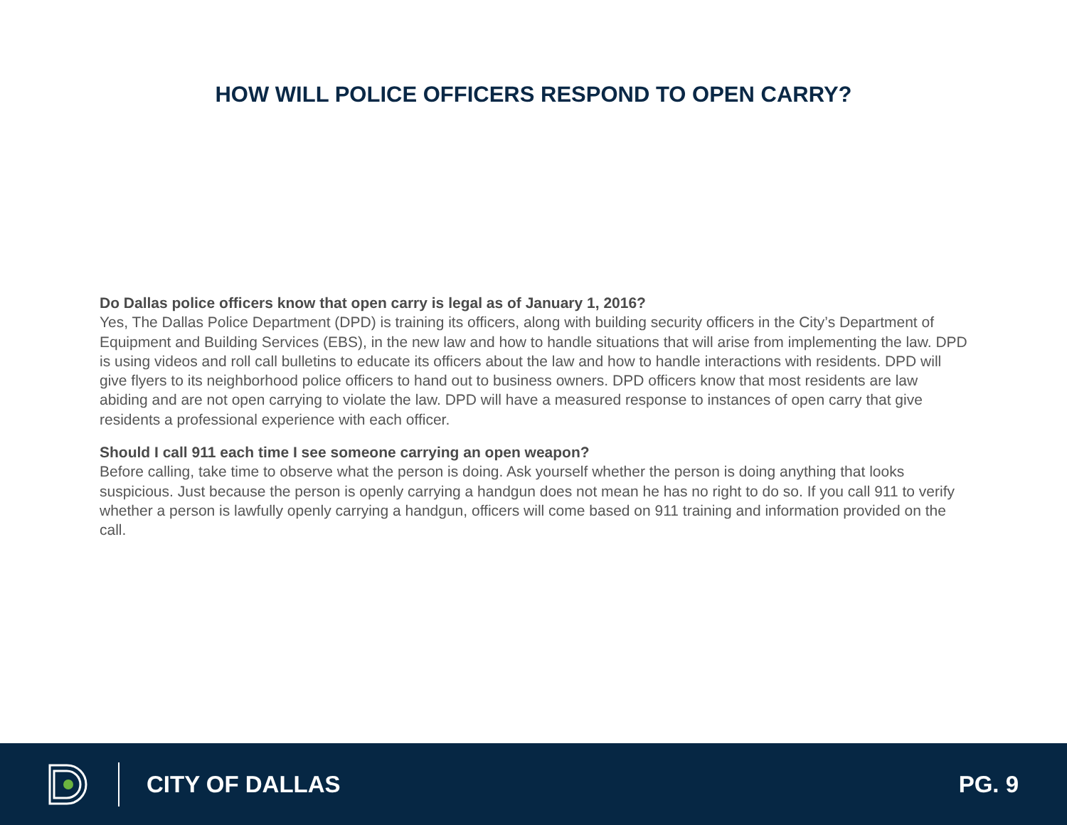HOW WILL POLICE OFFICERS RESPOND TO OPEN CARRY?
Do Dallas police officers know that open carry is legal as of January 1, 2016?
Yes, The Dallas Police Department (DPD) is training its officers, along with building security officers in the City’s Department of Equipment and Building Services (EBS), in the new law and how to handle situations that will arise from implementing the law. DPD is using videos and roll call bulletins to educate its officers about the law and how to handle interactions with residents. DPD will give flyers to its neighborhood police officers to hand out to business owners. DPD officers know that most residents are law abiding and are not open carrying to violate the law. DPD will have a measured response to instances of open carry that give residents a professional experience with each officer.
Should I call 911 each time I see someone carrying an open weapon?
Before calling, take time to observe what the person is doing. Ask yourself whether the person is doing anything that looks suspicious. Just because the person is openly carrying a handgun does not mean he has no right to do so. If you call 911 to verify whether a person is lawfully openly carrying a handgun, officers will come based on 911 training and information provided on the call.
CITY OF DALLAS PG. 9